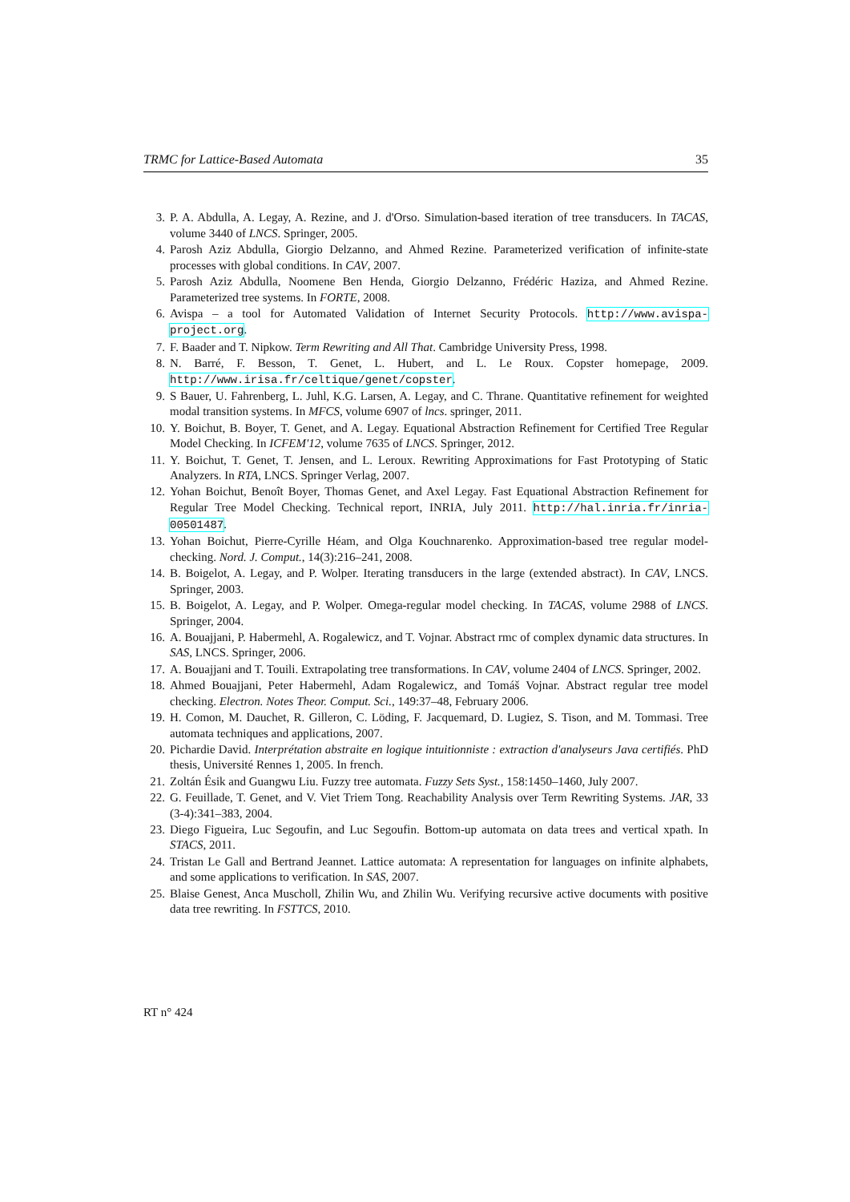TRMC for Lattice-Based Automata 35
3. P. A. Abdulla, A. Legay, A. Rezine, and J. d'Orso. Simulation-based iteration of tree transducers. In TACAS, volume 3440 of LNCS. Springer, 2005.
4. Parosh Aziz Abdulla, Giorgio Delzanno, and Ahmed Rezine. Parameterized verification of infinite-state processes with global conditions. In CAV, 2007.
5. Parosh Aziz Abdulla, Noomene Ben Henda, Giorgio Delzanno, Frédéric Haziza, and Ahmed Rezine. Parameterized tree systems. In FORTE, 2008.
6. Avispa – a tool for Automated Validation of Internet Security Protocols. http://www.avispa-project.org.
7. F. Baader and T. Nipkow. Term Rewriting and All That. Cambridge University Press, 1998.
8. N. Barré, F. Besson, T. Genet, L. Hubert, and L. Le Roux. Copster homepage, 2009. http://www.irisa.fr/celtique/genet/copster.
9. S Bauer, U. Fahrenberg, L. Juhl, K.G. Larsen, A. Legay, and C. Thrane. Quantitative refinement for weighted modal transition systems. In MFCS, volume 6907 of lncs. springer, 2011.
10. Y. Boichut, B. Boyer, T. Genet, and A. Legay. Equational Abstraction Refinement for Certified Tree Regular Model Checking. In ICFEM'12, volume 7635 of LNCS. Springer, 2012.
11. Y. Boichut, T. Genet, T. Jensen, and L. Leroux. Rewriting Approximations for Fast Prototyping of Static Analyzers. In RTA, LNCS. Springer Verlag, 2007.
12. Yohan Boichut, Benoît Boyer, Thomas Genet, and Axel Legay. Fast Equational Abstraction Refinement for Regular Tree Model Checking. Technical report, INRIA, July 2011. http://hal.inria.fr/inria-00501487.
13. Yohan Boichut, Pierre-Cyrille Héam, and Olga Kouchnarenko. Approximation-based tree regular model-checking. Nord. J. Comput., 14(3):216–241, 2008.
14. B. Boigelot, A. Legay, and P. Wolper. Iterating transducers in the large (extended abstract). In CAV, LNCS. Springer, 2003.
15. B. Boigelot, A. Legay, and P. Wolper. Omega-regular model checking. In TACAS, volume 2988 of LNCS. Springer, 2004.
16. A. Bouajjani, P. Habermehl, A. Rogalewicz, and T. Vojnar. Abstract rmc of complex dynamic data structures. In SAS, LNCS. Springer, 2006.
17. A. Bouajjani and T. Touili. Extrapolating tree transformations. In CAV, volume 2404 of LNCS. Springer, 2002.
18. Ahmed Bouajjani, Peter Habermehl, Adam Rogalewicz, and Tomáš Vojnar. Abstract regular tree model checking. Electron. Notes Theor. Comput. Sci., 149:37–48, February 2006.
19. H. Comon, M. Dauchet, R. Gilleron, C. Löding, F. Jacquemard, D. Lugiez, S. Tison, and M. Tommasi. Tree automata techniques and applications, 2007.
20. Pichardie David. Interprétation abstraite en logique intuitionniste : extraction d'analyseurs Java certifiés. PhD thesis, Université Rennes 1, 2005. In french.
21. Zoltán Ésik and Guangwu Liu. Fuzzy tree automata. Fuzzy Sets Syst., 158:1450–1460, July 2007.
22. G. Feuillade, T. Genet, and V. Viet Triem Tong. Reachability Analysis over Term Rewriting Systems. JAR, 33 (3-4):341–383, 2004.
23. Diego Figueira, Luc Segoufin, and Luc Segoufin. Bottom-up automata on data trees and vertical xpath. In STACS, 2011.
24. Tristan Le Gall and Bertrand Jeannet. Lattice automata: A representation for languages on infinite alphabets, and some applications to verification. In SAS, 2007.
25. Blaise Genest, Anca Muscholl, Zhilin Wu, and Zhilin Wu. Verifying recursive active documents with positive data tree rewriting. In FSTTCS, 2010.
RT n° 424